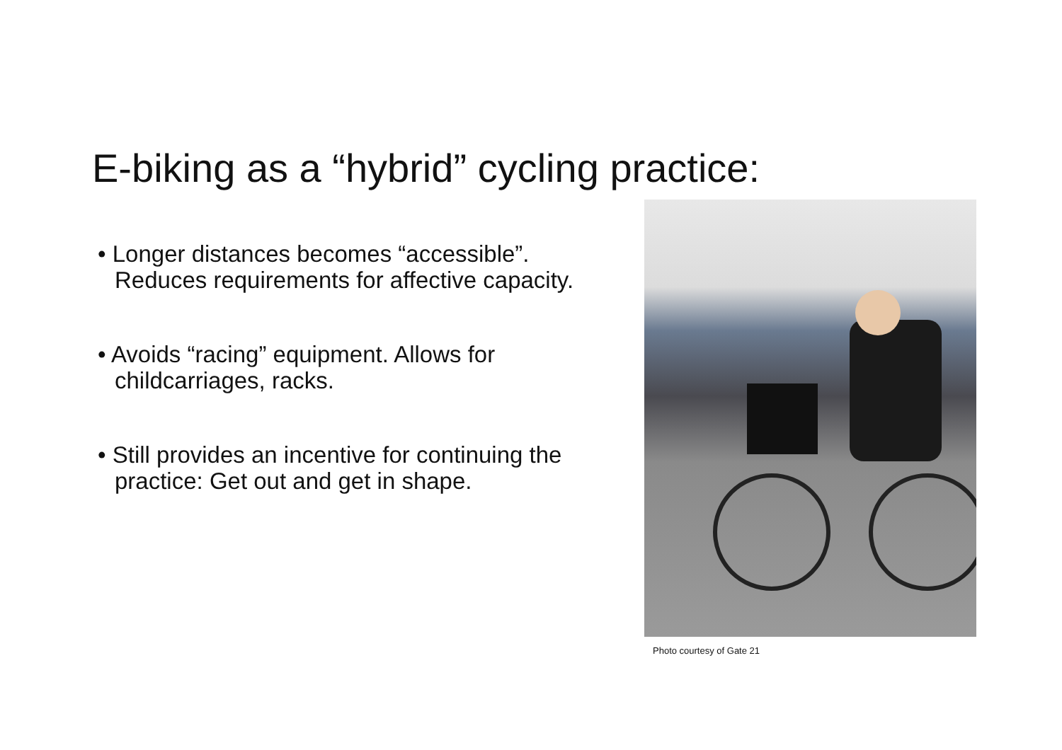E-biking as a “hybrid” cycling practice:
• Longer distances becomes “accessible”. Reduces requirements for affective capacity.
• Avoids “racing” equipment. Allows for childcarriages, racks.
• Still provides an incentive for continuing the practice: Get out and get in shape.
Photo courtesy of Gate 21